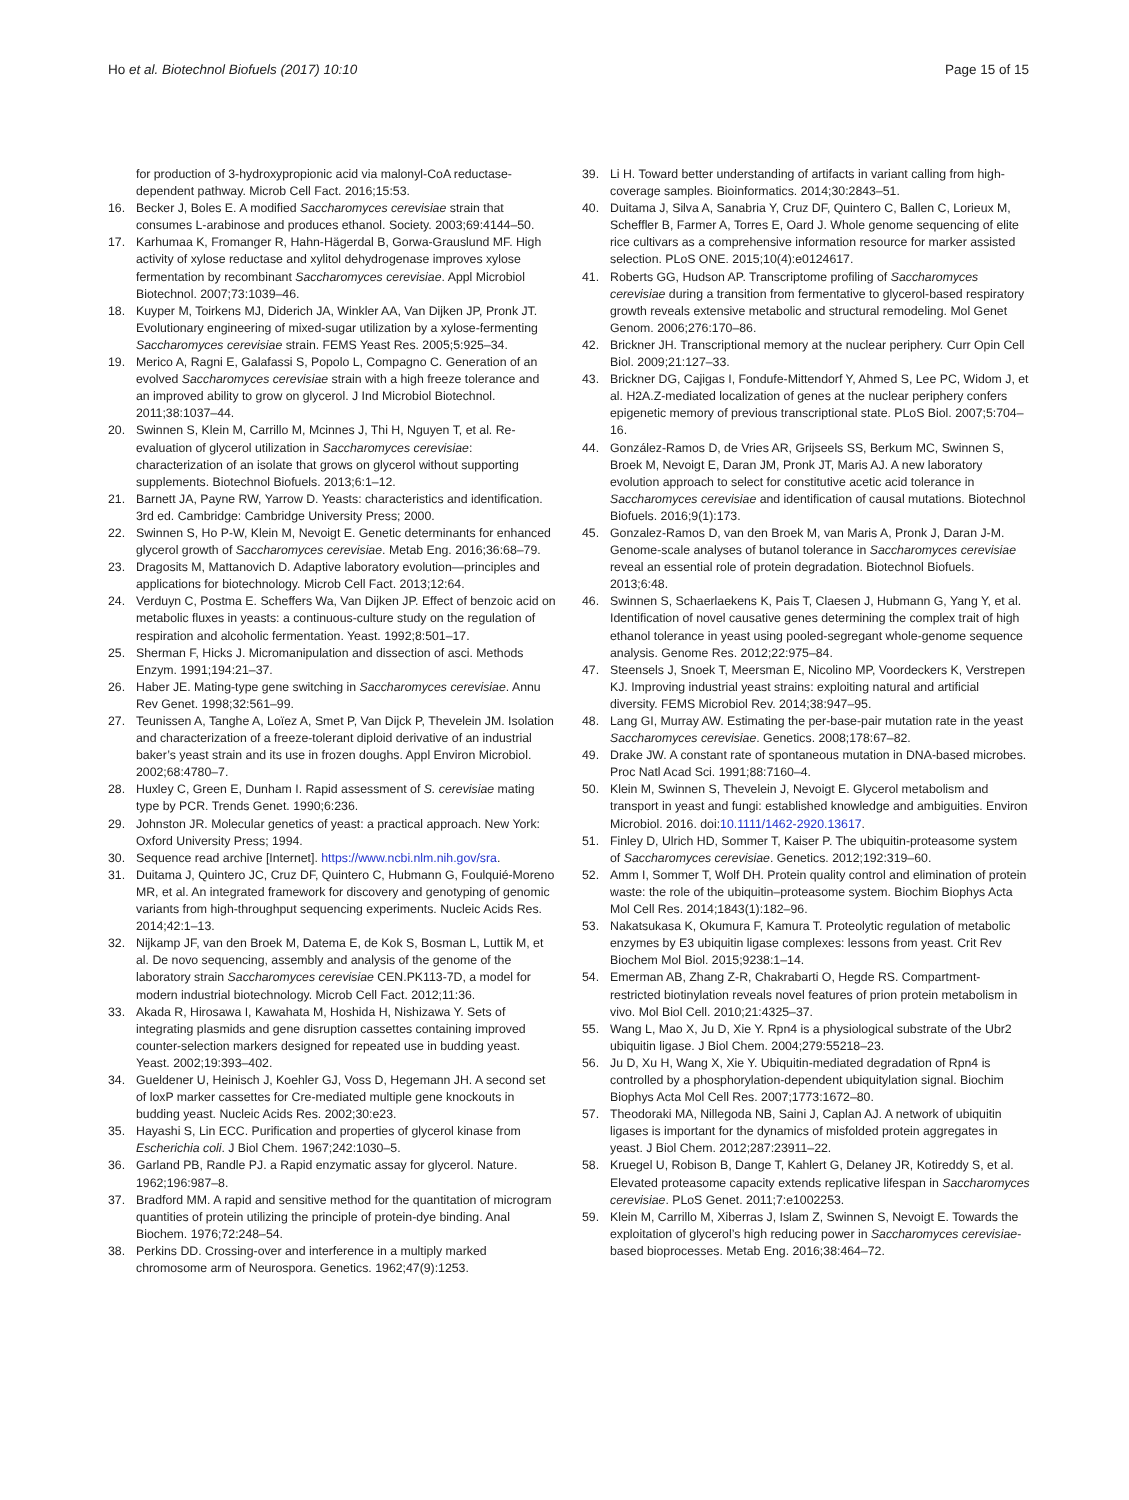Ho et al. Biotechnol Biofuels (2017) 10:10 Page 15 of 15
for production of 3-hydroxypropionic acid via malonyl-CoA reductase-dependent pathway. Microb Cell Fact. 2016;15:53.
16. Becker J, Boles E. A modified Saccharomyces cerevisiae strain that consumes L-arabinose and produces ethanol. Society. 2003;69:4144–50.
17. Karhumaa K, Fromanger R, Hahn-Hägerdal B, Gorwa-Grauslund MF. High activity of xylose reductase and xylitol dehydrogenase improves xylose fermentation by recombinant Saccharomyces cerevisiae. Appl Microbiol Biotechnol. 2007;73:1039–46.
18. Kuyper M, Toirkens MJ, Diderich JA, Winkler AA, Van Dijken JP, Pronk JT. Evolutionary engineering of mixed-sugar utilization by a xylose-fermenting Saccharomyces cerevisiae strain. FEMS Yeast Res. 2005;5:925–34.
19. Merico A, Ragni E, Galafassi S, Popolo L, Compagno C. Generation of an evolved Saccharomyces cerevisiae strain with a high freeze tolerance and an improved ability to grow on glycerol. J Ind Microbiol Biotechnol. 2011;38:1037–44.
20. Swinnen S, Klein M, Carrillo M, Mcinnes J, Thi H, Nguyen T, et al. Re-evaluation of glycerol utilization in Saccharomyces cerevisiae: characterization of an isolate that grows on glycerol without supporting supplements. Biotechnol Biofuels. 2013;6:1–12.
21. Barnett JA, Payne RW, Yarrow D. Yeasts: characteristics and identification. 3rd ed. Cambridge: Cambridge University Press; 2000.
22. Swinnen S, Ho P-W, Klein M, Nevoigt E. Genetic determinants for enhanced glycerol growth of Saccharomyces cerevisiae. Metab Eng. 2016;36:68–79.
23. Dragosits M, Mattanovich D. Adaptive laboratory evolution—principles and applications for biotechnology. Microb Cell Fact. 2013;12:64.
24. Verduyn C, Postma E. Scheffers Wa, Van Dijken JP. Effect of benzoic acid on metabolic fluxes in yeasts: a continuous-culture study on the regulation of respiration and alcoholic fermentation. Yeast. 1992;8:501–17.
25. Sherman F, Hicks J. Micromanipulation and dissection of asci. Methods Enzym. 1991;194:21–37.
26. Haber JE. Mating-type gene switching in Saccharomyces cerevisiae. Annu Rev Genet. 1998;32:561–99.
27. Teunissen A, Tanghe A, Loïez A, Smet P, Van Dijck P, Thevelein JM. Isolation and characterization of a freeze-tolerant diploid derivative of an industrial baker’s yeast strain and its use in frozen doughs. Appl Environ Microbiol. 2002;68:4780–7.
28. Huxley C, Green E, Dunham I. Rapid assessment of S. cerevisiae mating type by PCR. Trends Genet. 1990;6:236.
29. Johnston JR. Molecular genetics of yeast: a practical approach. New York: Oxford University Press; 1994.
30. Sequence read archive [Internet]. https://www.ncbi.nlm.nih.gov/sra.
31. Duitama J, Quintero JC, Cruz DF, Quintero C, Hubmann G, Foulquié-Moreno MR, et al. An integrated framework for discovery and genotyping of genomic variants from high-throughput sequencing experiments. Nucleic Acids Res. 2014;42:1–13.
32. Nijkamp JF, van den Broek M, Datema E, de Kok S, Bosman L, Luttik M, et al. De novo sequencing, assembly and analysis of the genome of the laboratory strain Saccharomyces cerevisiae CEN.PK113-7D, a model for modern industrial biotechnology. Microb Cell Fact. 2012;11:36.
33. Akada R, Hirosawa I, Kawahata M, Hoshida H, Nishizawa Y. Sets of integrating plasmids and gene disruption cassettes containing improved counter-selection markers designed for repeated use in budding yeast. Yeast. 2002;19:393–402.
34. Gueldener U, Heinisch J, Koehler GJ, Voss D, Hegemann JH. A second set of loxP marker cassettes for Cre-mediated multiple gene knockouts in budding yeast. Nucleic Acids Res. 2002;30:e23.
35. Hayashi S, Lin ECC. Purification and properties of glycerol kinase from Escherichia coli. J Biol Chem. 1967;242:1030–5.
36. Garland PB, Randle PJ. a Rapid enzymatic assay for glycerol. Nature. 1962;196:987–8.
37. Bradford MM. A rapid and sensitive method for the quantitation of microgram quantities of protein utilizing the principle of protein-dye binding. Anal Biochem. 1976;72:248–54.
38. Perkins DD. Crossing-over and interference in a multiply marked chromosome arm of Neurospora. Genetics. 1962;47(9):1253.
39. Li H. Toward better understanding of artifacts in variant calling from high-coverage samples. Bioinformatics. 2014;30:2843–51.
40. Duitama J, Silva A, Sanabria Y, Cruz DF, Quintero C, Ballen C, Lorieux M, Scheffler B, Farmer A, Torres E, Oard J. Whole genome sequencing of elite rice cultivars as a comprehensive information resource for marker assisted selection. PLoS ONE. 2015;10(4):e0124617.
41. Roberts GG, Hudson AP. Transcriptome profiling of Saccharomyces cerevisiae during a transition from fermentative to glycerol-based respiratory growth reveals extensive metabolic and structural remodeling. Mol Genet Genom. 2006;276:170–86.
42. Brickner JH. Transcriptional memory at the nuclear periphery. Curr Opin Cell Biol. 2009;21:127–33.
43. Brickner DG, Cajigas I, Fondufe-Mittendorf Y, Ahmed S, Lee PC, Widom J, et al. H2A.Z-mediated localization of genes at the nuclear periphery confers epigenetic memory of previous transcriptional state. PLoS Biol. 2007;5:704–16.
44. González-Ramos D, de Vries AR, Grijseels SS, Berkum MC, Swinnen S, Broek M, Nevoigt E, Daran JM, Pronk JT, Maris AJ. A new laboratory evolution approach to select for constitutive acetic acid tolerance in Saccharomyces cerevisiae and identification of causal mutations. Biotechnol Biofuels. 2016;9(1):173.
45. Gonzalez-Ramos D, van den Broek M, van Maris A, Pronk J, Daran J-M. Genome-scale analyses of butanol tolerance in Saccharomyces cerevisiae reveal an essential role of protein degradation. Biotechnol Biofuels. 2013;6:48.
46. Swinnen S, Schaerlaekens K, Pais T, Claesen J, Hubmann G, Yang Y, et al. Identification of novel causative genes determining the complex trait of high ethanol tolerance in yeast using pooled-segregant whole-genome sequence analysis. Genome Res. 2012;22:975–84.
47. Steensels J, Snoek T, Meersman E, Nicolino MP, Voordeckers K, Verstrepen KJ. Improving industrial yeast strains: exploiting natural and artificial diversity. FEMS Microbiol Rev. 2014;38:947–95.
48. Lang GI, Murray AW. Estimating the per-base-pair mutation rate in the yeast Saccharomyces cerevisiae. Genetics. 2008;178:67–82.
49. Drake JW. A constant rate of spontaneous mutation in DNA-based microbes. Proc Natl Acad Sci. 1991;88:7160–4.
50. Klein M, Swinnen S, Thevelein J, Nevoigt E. Glycerol metabolism and transport in yeast and fungi: established knowledge and ambiguities. Environ Microbiol. 2016. doi:10.1111/1462-2920.13617.
51. Finley D, Ulrich HD, Sommer T, Kaiser P. The ubiquitin-proteasome system of Saccharomyces cerevisiae. Genetics. 2012;192:319–60.
52. Amm I, Sommer T, Wolf DH. Protein quality control and elimination of protein waste: the role of the ubiquitin–proteasome system. Biochim Biophys Acta Mol Cell Res. 2014;1843(1):182–96.
53. Nakatsukasa K, Okumura F, Kamura T. Proteolytic regulation of metabolic enzymes by E3 ubiquitin ligase complexes: lessons from yeast. Crit Rev Biochem Mol Biol. 2015;9238:1–14.
54. Emerman AB, Zhang Z-R, Chakrabarti O, Hegde RS. Compartment-restricted biotinylation reveals novel features of prion protein metabolism in vivo. Mol Biol Cell. 2010;21:4325–37.
55. Wang L, Mao X, Ju D, Xie Y. Rpn4 is a physiological substrate of the Ubr2 ubiquitin ligase. J Biol Chem. 2004;279:55218–23.
56. Ju D, Xu H, Wang X, Xie Y. Ubiquitin-mediated degradation of Rpn4 is controlled by a phosphorylation-dependent ubiquitylation signal. Biochim Biophys Acta Mol Cell Res. 2007;1773:1672–80.
57. Theodoraki MA, Nillegoda NB, Saini J, Caplan AJ. A network of ubiquitin ligases is important for the dynamics of misfolded protein aggregates in yeast. J Biol Chem. 2012;287:23911–22.
58. Kruegel U, Robison B, Dange T, Kahlert G, Delaney JR, Kotireddy S, et al. Elevated proteasome capacity extends replicative lifespan in Saccharomyces cerevisiae. PLoS Genet. 2011;7:e1002253.
59. Klein M, Carrillo M, Xiberras J, Islam Z, Swinnen S, Nevoigt E. Towards the exploitation of glycerol’s high reducing power in Saccharomyces cerevisiae-based bioprocesses. Metab Eng. 2016;38:464–72.